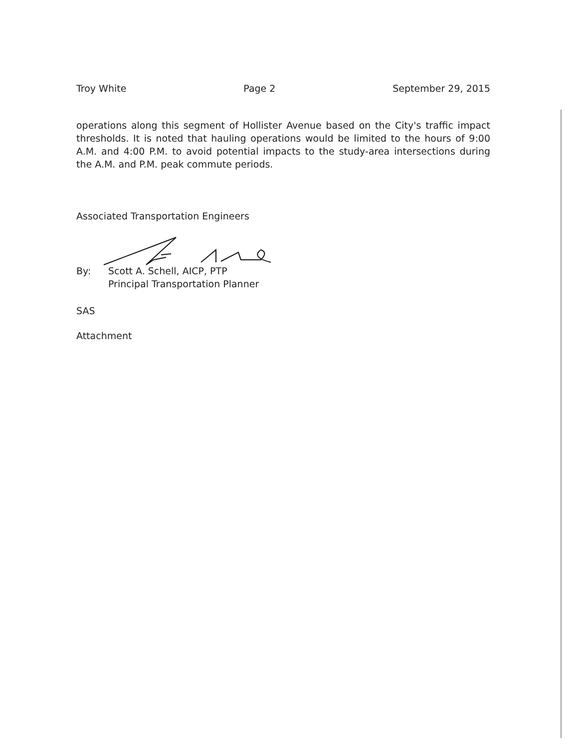Troy White Page 2 September 29, 2015
operations along this segment of Hollister Avenue based on the City's traffic impact thresholds. It is noted that hauling operations would be limited to the hours of 9:00 A.M. and 4:00 P.M. to avoid potential impacts to the study-area intersections during the A.M. and P.M. peak commute periods.
Associated Transportation Engineers
By: Scott A. Schell, AICP, PTP
Principal Transportation Planner
SAS
Attachment